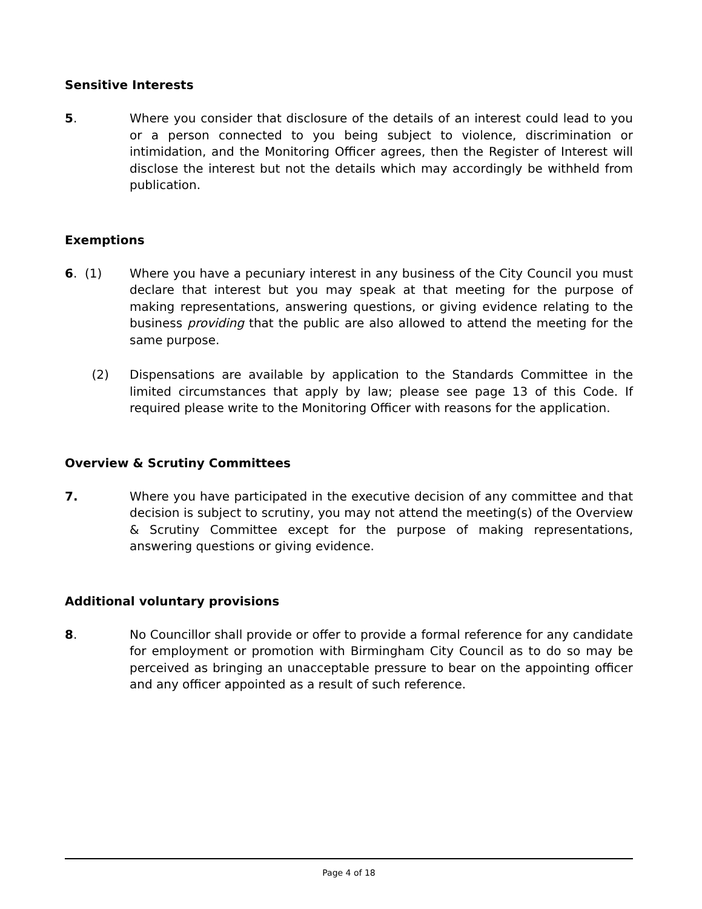Sensitive Interests
5. Where you consider that disclosure of the details of an interest could lead to you or a person connected to you being subject to violence, discrimination or intimidation, and the Monitoring Officer agrees, then the Register of Interest will disclose the interest but not the details which may accordingly be withheld from publication.
Exemptions
6. (1) Where you have a pecuniary interest in any business of the City Council you must declare that interest but you may speak at that meeting for the purpose of making representations, answering questions, or giving evidence relating to the business providing that the public are also allowed to attend the meeting for the same purpose.
(2) Dispensations are available by application to the Standards Committee in the limited circumstances that apply by law; please see page 13 of this Code. If required please write to the Monitoring Officer with reasons for the application.
Overview & Scrutiny Committees
7. Where you have participated in the executive decision of any committee and that decision is subject to scrutiny, you may not attend the meeting(s) of the Overview & Scrutiny Committee except for the purpose of making representations, answering questions or giving evidence.
Additional voluntary provisions
8. No Councillor shall provide or offer to provide a formal reference for any candidate for employment or promotion with Birmingham City Council as to do so may be perceived as bringing an unacceptable pressure to bear on the appointing officer and any officer appointed as a result of such reference.
Page 4 of 18